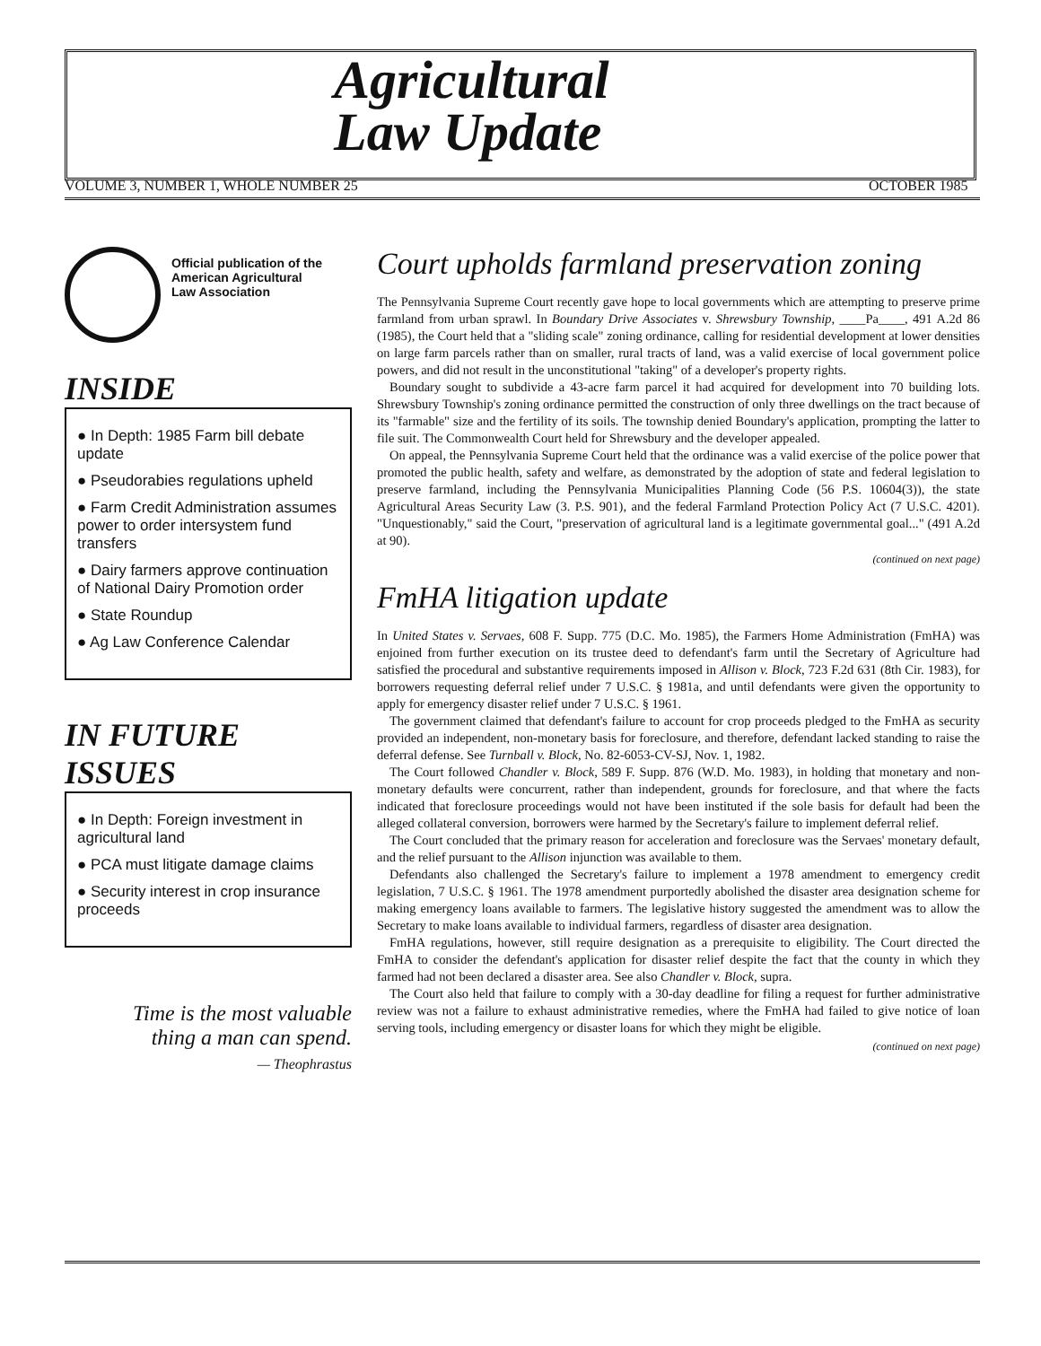Agricultural
Law Update
VOLUME 3, NUMBER 1, WHOLE NUMBER 25
OCTOBER 1985
Official publication of the
American Agricultural
Law Association
INSIDE
● In Depth: 1985 Farm bill debate update
● Pseudorabies regulations upheld
● Farm Credit Administration assumes power to order intersystem fund transfers
● Dairy farmers approve continuation of National Dairy Promotion order
● State Roundup
● Ag Law Conference Calendar
IN FUTURE ISSUES
● In Depth: Foreign investment in agricultural land
● PCA must litigate damage claims
● Security interest in crop insurance proceeds
Time is the most valuable
thing a man can spend.
— Theophrastus
Court upholds farmland preservation zoning
The Pennsylvania Supreme Court recently gave hope to local governments which are attempting to preserve prime farmland from urban sprawl. In Boundary Drive Associates v. Shrewsbury Township, ____Pa____, 491 A.2d 86 (1985), the Court held that a "sliding scale" zoning ordinance, calling for residential development at lower densities on large farm parcels rather than on smaller, rural tracts of land, was a valid exercise of local government police powers, and did not result in the unconstitutional "taking" of a developer's property rights.
Boundary sought to subdivide a 43-acre farm parcel it had acquired for development into 70 building lots. Shrewsbury Township's zoning ordinance permitted the construction of only three dwellings on the tract because of its "farmable" size and the fertility of its soils. The township denied Boundary's application, prompting the latter to file suit. The Commonwealth Court held for Shrewsbury and the developer appealed.
On appeal, the Pennsylvania Supreme Court held that the ordinance was a valid exercise of the police power that promoted the public health, safety and welfare, as demonstrated by the adoption of state and federal legislation to preserve farmland, including the Pennsylvania Municipalities Planning Code (56 P.S. 10604(3)), the state Agricultural Areas Security Law (3. P.S. 901), and the federal Farmland Protection Policy Act (7 U.S.C. 4201). "Unquestionably," said the Court, "preservation of agricultural land is a legitimate governmental goal..." (491 A.2d at 90).
(continued on next page)
FmHA litigation update
In United States v. Servaes, 608 F. Supp. 775 (D.C. Mo. 1985), the Farmers Home Administration (FmHA) was enjoined from further execution on its trustee deed to defendant's farm until the Secretary of Agriculture had satisfied the procedural and substantive requirements imposed in Allison v. Block, 723 F.2d 631 (8th Cir. 1983), for borrowers requesting deferral relief under 7 U.S.C. § 1981a, and until defendants were given the opportunity to apply for emergency disaster relief under 7 U.S.C. § 1961.
The government claimed that defendant's failure to account for crop proceeds pledged to the FmHA as security provided an independent, non-monetary basis for foreclosure, and therefore, defendant lacked standing to raise the deferral defense. See Turnball v. Block, No. 82-6053-CV-SJ, Nov. 1, 1982.
The Court followed Chandler v. Block, 589 F. Supp. 876 (W.D. Mo. 1983), in holding that monetary and non-monetary defaults were concurrent, rather than independent, grounds for foreclosure, and that where the facts indicated that foreclosure proceedings would not have been instituted if the sole basis for default had been the alleged collateral conversion, borrowers were harmed by the Secretary's failure to implement deferral relief.
The Court concluded that the primary reason for acceleration and foreclosure was the Servaes' monetary default, and the relief pursuant to the Allison injunction was available to them.
Defendants also challenged the Secretary's failure to implement a 1978 amendment to emergency credit legislation, 7 U.S.C. § 1961. The 1978 amendment purportedly abolished the disaster area designation scheme for making emergency loans available to farmers. The legislative history suggested the amendment was to allow the Secretary to make loans available to individual farmers, regardless of disaster area designation.
FmHA regulations, however, still require designation as a prerequisite to eligibility. The Court directed the FmHA to consider the defendant's application for disaster relief despite the fact that the county in which they farmed had not been declared a disaster area. See also Chandler v. Block, supra.
The Court also held that failure to comply with a 30-day deadline for filing a request for further administrative review was not a failure to exhaust administrative remedies, where the FmHA had failed to give notice of loan serving tools, including emergency or disaster loans for which they might be eligible.
(continued on next page)